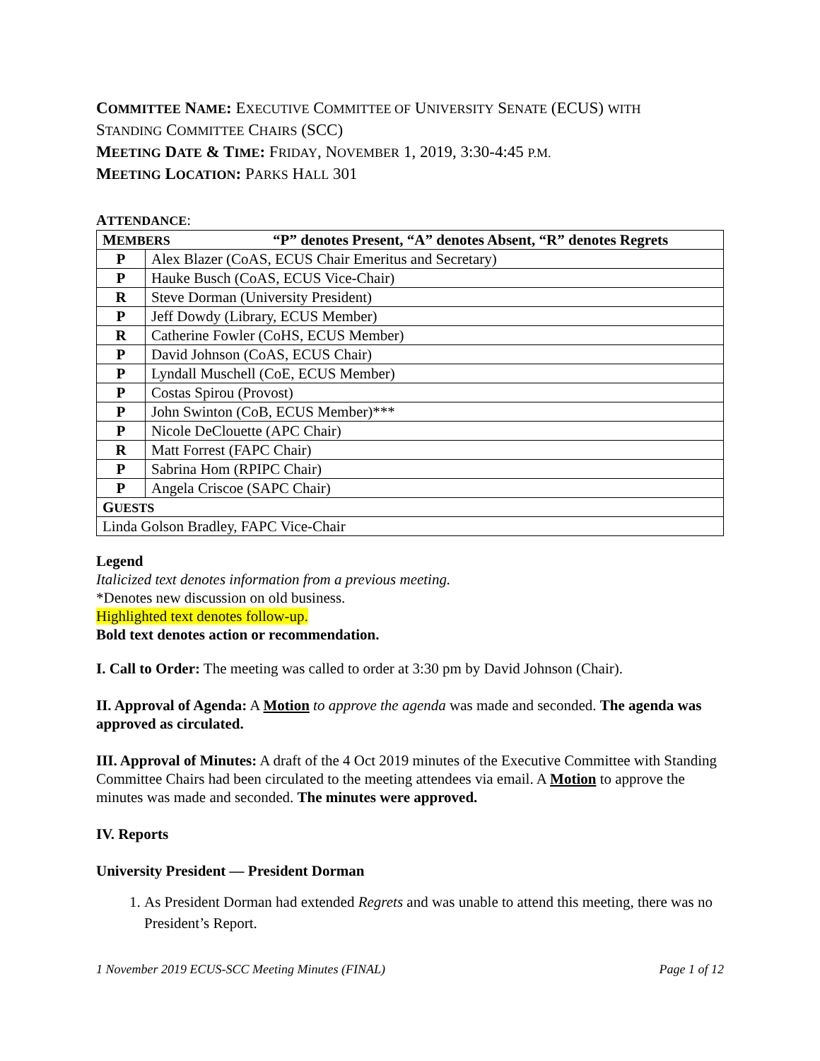COMMITTEE NAME: EXECUTIVE COMMITTEE OF UNIVERSITY SENATE (ECUS) WITH
STANDING COMMITTEE CHAIRS (SCC)
MEETING DATE & TIME: FRIDAY, NOVEMBER 1, 2019, 3:30-4:45 P.M.
MEETING LOCATION: PARKS HALL 301
ATTENDANCE:
| M EMBERS “P” denotes Present, “A” denotes Absent, “R” denotes Regrets | |
| P | Alex Blazer (CoAS, ECUS Chair Emeritus and Secretary) |
| P | Hauke Busch (CoAS, ECUS Vice-Chair) |
| R | Steve Dorman (University President) |
| P | Jeff Dowdy (Library, ECUS Member) |
| R | Catherine Fowler (CoHS, ECUS Member) |
| P | David Johnson (CoAS, ECUS Chair) |
| P | Lyndall Muschell (CoE, ECUS Member) |
| P | Costas Spirou (Provost) |
| P | John Swinton (CoB, ECUS Member)*** |
| P | Nicole DeClouette (APC Chair) |
| R | Matt Forrest (FAPC Chair) |
| P | Sabrina Hom (RPIPC Chair) |
| P | Angela Criscoe (SAPC Chair) |
| G UESTS | |
| Linda Golson Bradley, FAPC Vice-Chair | |
Legend
Italicized text denotes information from a previous meeting.
*Denotes new discussion on old business.
Highlighted text denotes follow-up.
Bold text denotes action or recommendation.
I. Call to Order: The meeting was called to order at 3:30 pm by David Johnson (Chair).
II. Approval of Agenda: A Motion to approve the agenda was made and seconded. The agenda was approved as circulated.
III. Approval of Minutes: A draft of the 4 Oct 2019 minutes of the Executive Committee with Standing Committee Chairs had been circulated to the meeting attendees via email. A Motion to approve the minutes was made and seconded. The minutes were approved.
IV. Reports
University President — President Dorman
1. As President Dorman had extended Regrets and was unable to attend this meeting, there was no President’s Report.
1 November 2019 ECUS-SCC Meeting Minutes (FINAL) Page 1 of 12